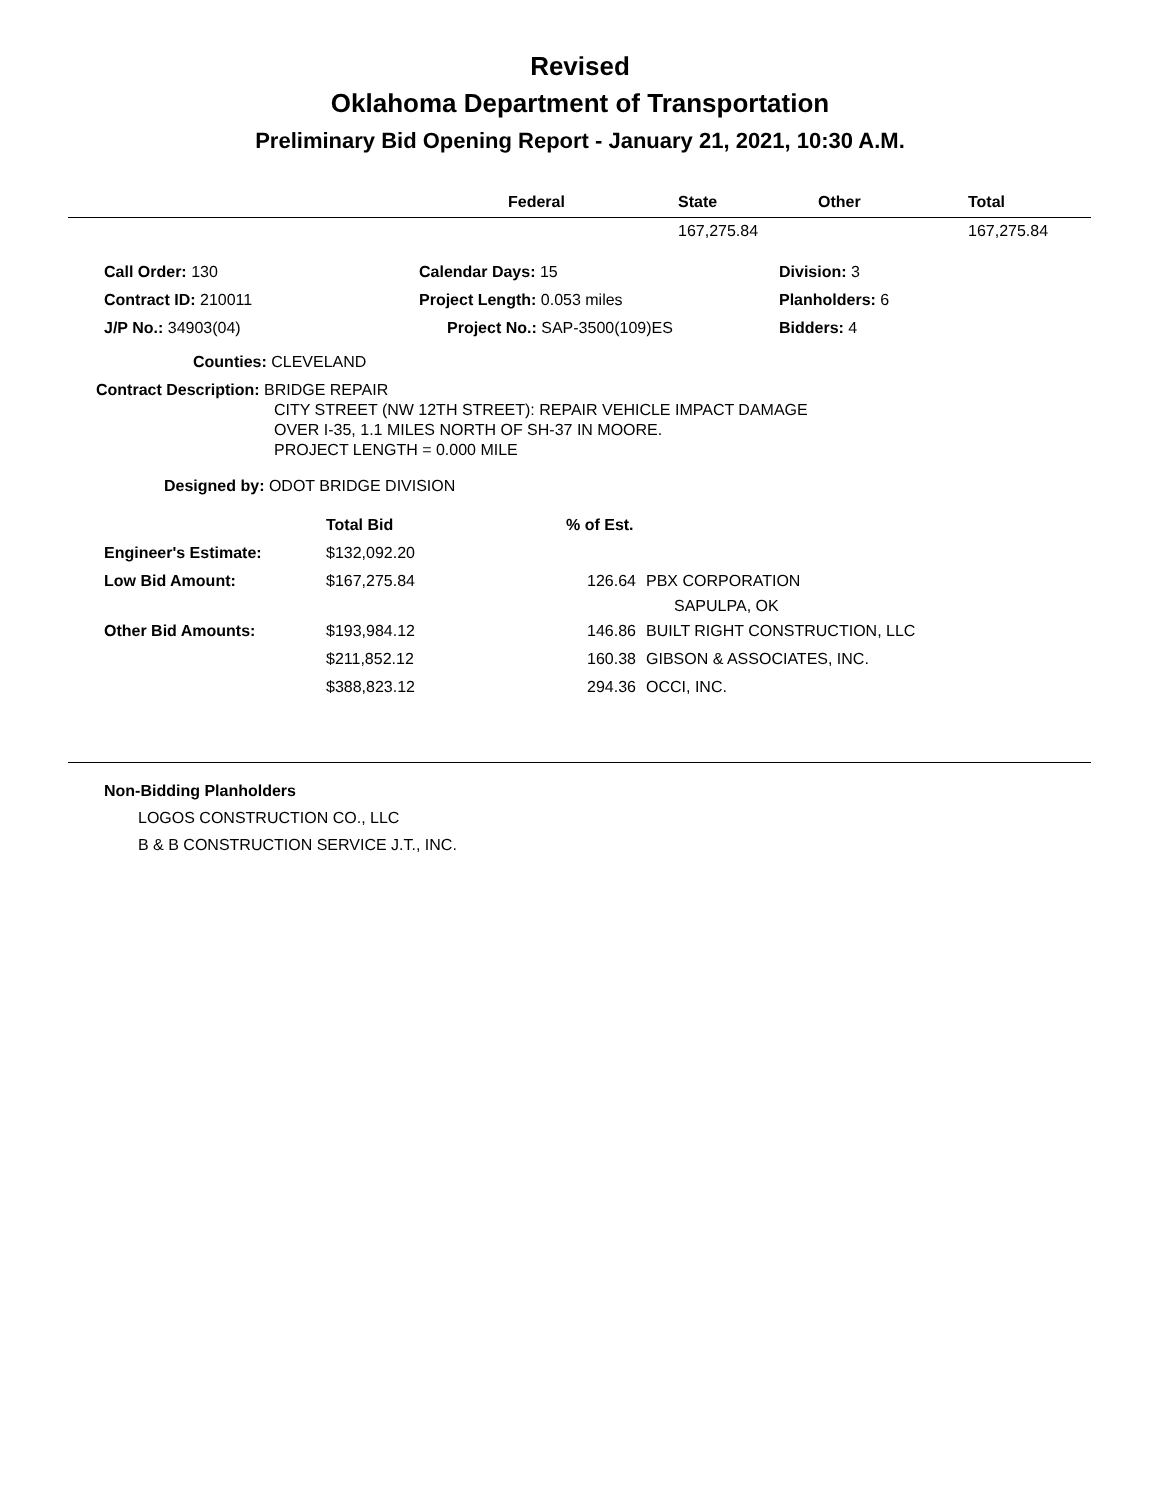Revised
Oklahoma Department of Transportation
Preliminary Bid Opening Report - January 21, 2021, 10:30 A.M.
| | Federal | State | Other | Total |
| --- | --- | --- | --- | --- |
| | | 167,275.84 | | 167,275.84 |
| Call Order: 130 | Calendar Days: 15 | Division: 3 |
| Contract ID: 210011 | Project Length: 0.053 miles | Planholders: 6 |
| J/P No.: 34903(04) | Project No.: SAP-3500(109)ES | Bidders: 4 |
Counties: CLEVELAND
Contract Description: BRIDGE REPAIR
CITY STREET (NW 12TH STREET): REPAIR VEHICLE IMPACT DAMAGE
OVER I-35, 1.1 MILES NORTH OF SH-37 IN MOORE.
PROJECT LENGTH = 0.000 MILE
Designed by: ODOT BRIDGE DIVISION
| | Total Bid | % of Est. | |
| Engineer's Estimate: | $132,092.20 | | |
| Low Bid Amount: | $167,275.84 | 126.64 | PBX CORPORATION SAPULPA, OK |
| Other Bid Amounts: | $193,984.12 | 146.86 | BUILT RIGHT CONSTRUCTION, LLC |
| | $211,852.12 | 160.38 | GIBSON & ASSOCIATES, INC. |
| | $388,823.12 | 294.36 | OCCI, INC. |
Non-Bidding Planholders
LOGOS CONSTRUCTION CO., LLC
B & B CONSTRUCTION SERVICE J.T., INC.